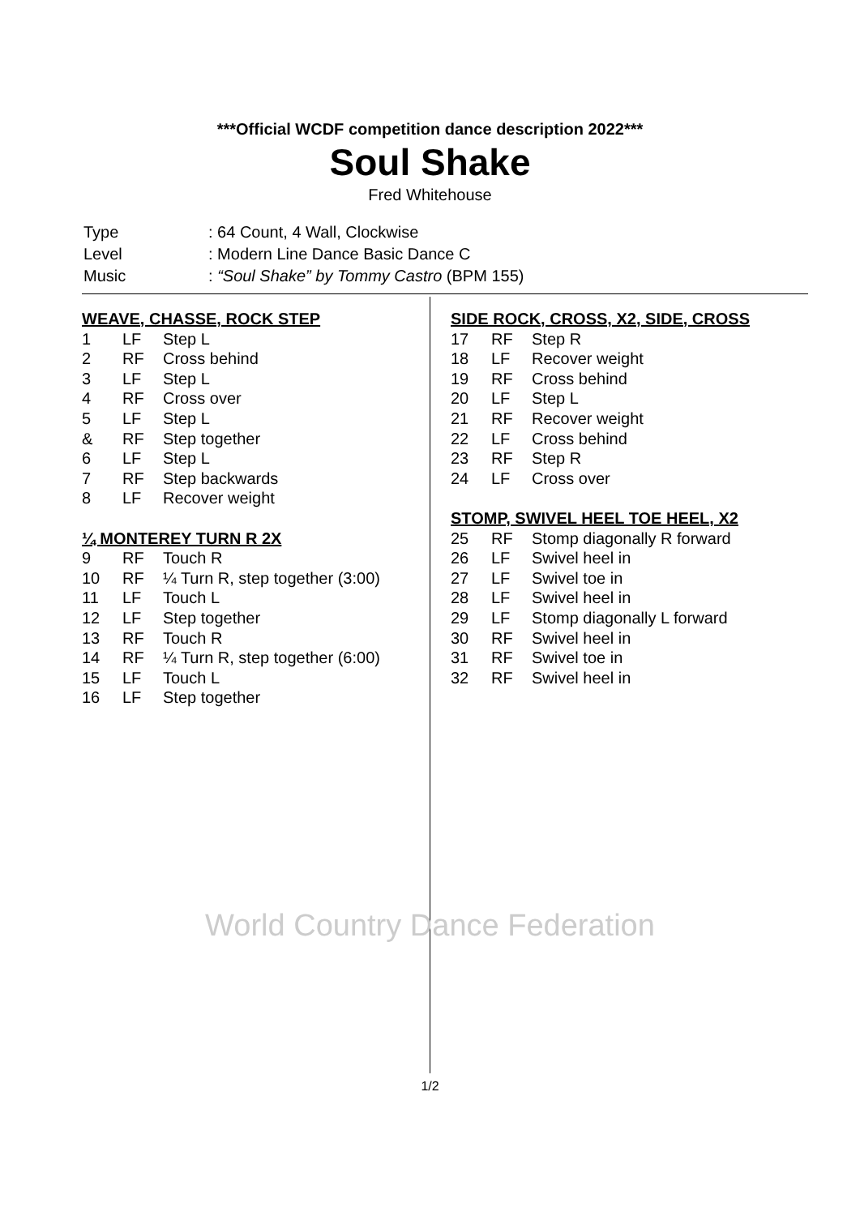***Official WCDF competition dance description 2022***
Soul Shake
Fred Whitehouse
| Type | : 64 Count, 4 Wall, Clockwise |
| Level | : Modern Line Dance Basic Dance C |
| Music | : “Soul Shake” by Tommy Castro (BPM 155) |
| WEAVE, CHASSE, ROCK STEP | | |
| 1 | LF | Step L |
| 2 | RF | Cross behind |
| 3 | LF | Step L |
| 4 | RF | Cross over |
| 5 | LF | Step L |
| & | RF | Step together |
| 6 | LF | Step L |
| 7 | RF | Step backwards |
| 8 | LF | Recover weight |
| ¼ MONTEREY TURN R 2X | | |
| 9 | RF | Touch R |
| 10 | RF | ¼ Turn R, step together (3:00) |
| 11 | LF | Touch L |
| 12 | LF | Step together |
| 13 | RF | Touch R |
| 14 | RF | ¼ Turn R, step together (6:00) |
| 15 | LF | Touch L |
| 16 | LF | Step together |
| SIDE ROCK, CROSS, X2, SIDE, CROSS | | |
| 17 | RF | Step R |
| 18 | LF | Recover weight |
| 19 | RF | Cross behind |
| 20 | LF | Step L |
| 21 | RF | Recover weight |
| 22 | LF | Cross behind |
| 23 | RF | Step R |
| 24 | LF | Cross over |
| STOMP, SWIVEL HEEL TOE HEEL, X2 | | |
| 25 | RF | Stomp diagonally R forward |
| 26 | LF | Swivel heel in |
| 27 | LF | Swivel toe in |
| 28 | LF | Swivel heel in |
| 29 | LF | Stomp diagonally L forward |
| 30 | RF | Swivel heel in |
| 31 | RF | Swivel toe in |
| 32 | RF | Swivel heel in |
World Country Dance Federation
1/2